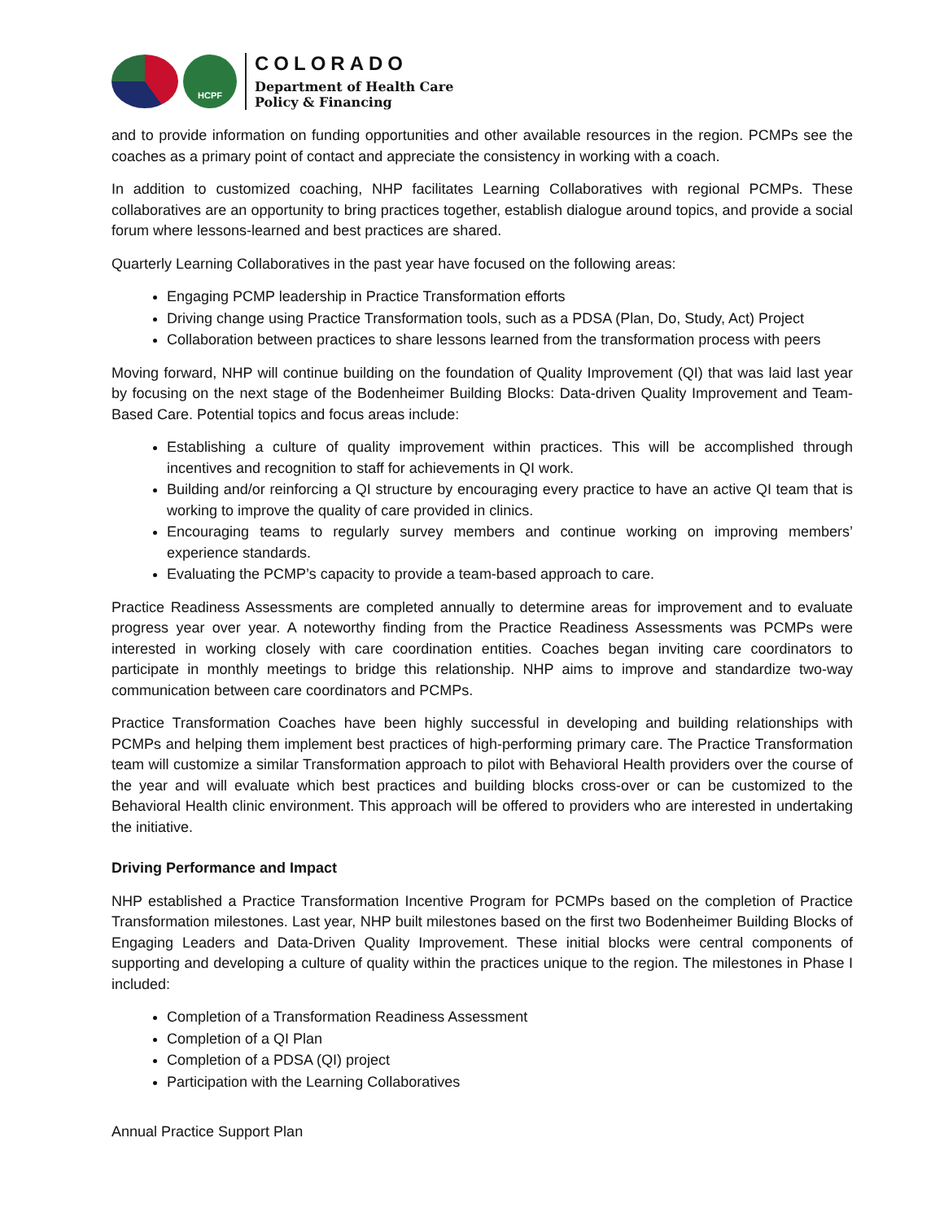HCPF
COLORADO
Department of Health Care
Policy & Financing
and to provide information on funding opportunities and other available resources in the region. PCMPs see the coaches as a primary point of contact and appreciate the consistency in working with a coach.
In addition to customized coaching, NHP facilitates Learning Collaboratives with regional PCMPs. These collaboratives are an opportunity to bring practices together, establish dialogue around topics, and provide a social forum where lessons-learned and best practices are shared.
Quarterly Learning Collaboratives in the past year have focused on the following areas:
Engaging PCMP leadership in Practice Transformation efforts
Driving change using Practice Transformation tools, such as a PDSA (Plan, Do, Study, Act) Project
Collaboration between practices to share lessons learned from the transformation process with peers
Moving forward, NHP will continue building on the foundation of Quality Improvement (QI) that was laid last year by focusing on the next stage of the Bodenheimer Building Blocks: Data-driven Quality Improvement and Team-Based Care. Potential topics and focus areas include:
Establishing a culture of quality improvement within practices. This will be accomplished through incentives and recognition to staff for achievements in QI work.
Building and/or reinforcing a QI structure by encouraging every practice to have an active QI team that is working to improve the quality of care provided in clinics.
Encouraging teams to regularly survey members and continue working on improving members’ experience standards.
Evaluating the PCMP’s capacity to provide a team-based approach to care.
Practice Readiness Assessments are completed annually to determine areas for improvement and to evaluate progress year over year. A noteworthy finding from the Practice Readiness Assessments was PCMPs were interested in working closely with care coordination entities. Coaches began inviting care coordinators to participate in monthly meetings to bridge this relationship. NHP aims to improve and standardize two-way communication between care coordinators and PCMPs.
Practice Transformation Coaches have been highly successful in developing and building relationships with PCMPs and helping them implement best practices of high-performing primary care. The Practice Transformation team will customize a similar Transformation approach to pilot with Behavioral Health providers over the course of the year and will evaluate which best practices and building blocks cross-over or can be customized to the Behavioral Health clinic environment. This approach will be offered to providers who are interested in undertaking the initiative.
Driving Performance and Impact
NHP established a Practice Transformation Incentive Program for PCMPs based on the completion of Practice Transformation milestones. Last year, NHP built milestones based on the first two Bodenheimer Building Blocks of Engaging Leaders and Data-Driven Quality Improvement. These initial blocks were central components of supporting and developing a culture of quality within the practices unique to the region. The milestones in Phase I included:
Completion of a Transformation Readiness Assessment
Completion of a QI Plan
Completion of a PDSA (QI) project
Participation with the Learning Collaboratives
Annual Practice Support Plan